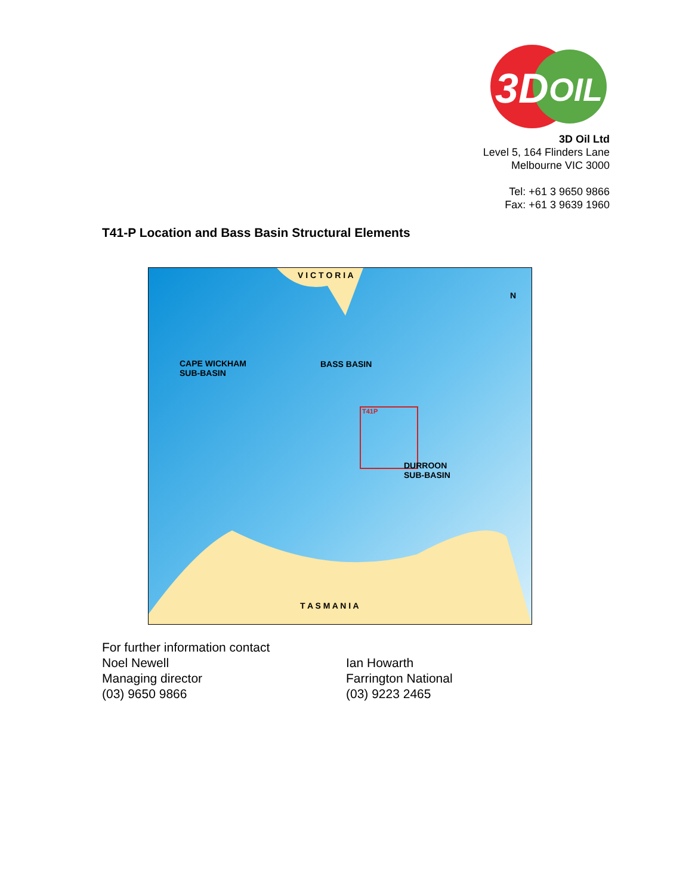3D
OIL
3D Oil Ltd
Level 5, 164 Flinders Lane
Melbourne VIC 3000
Tel: +61 3 9650 9866
Fax: +61 3 9639 1960
T41-P Location and Bass Basin Structural Elements
V I C T O R I A
CAPE WICKHAM
SUB-BASIN
BASS BASIN
T41P
DURROON
SUB-BASIN
N
T A S M A N I A
For further information contact
Noel Newell
Managing director
(03) 9650 9866
Ian Howarth
Farrington National
(03) 9223 2465